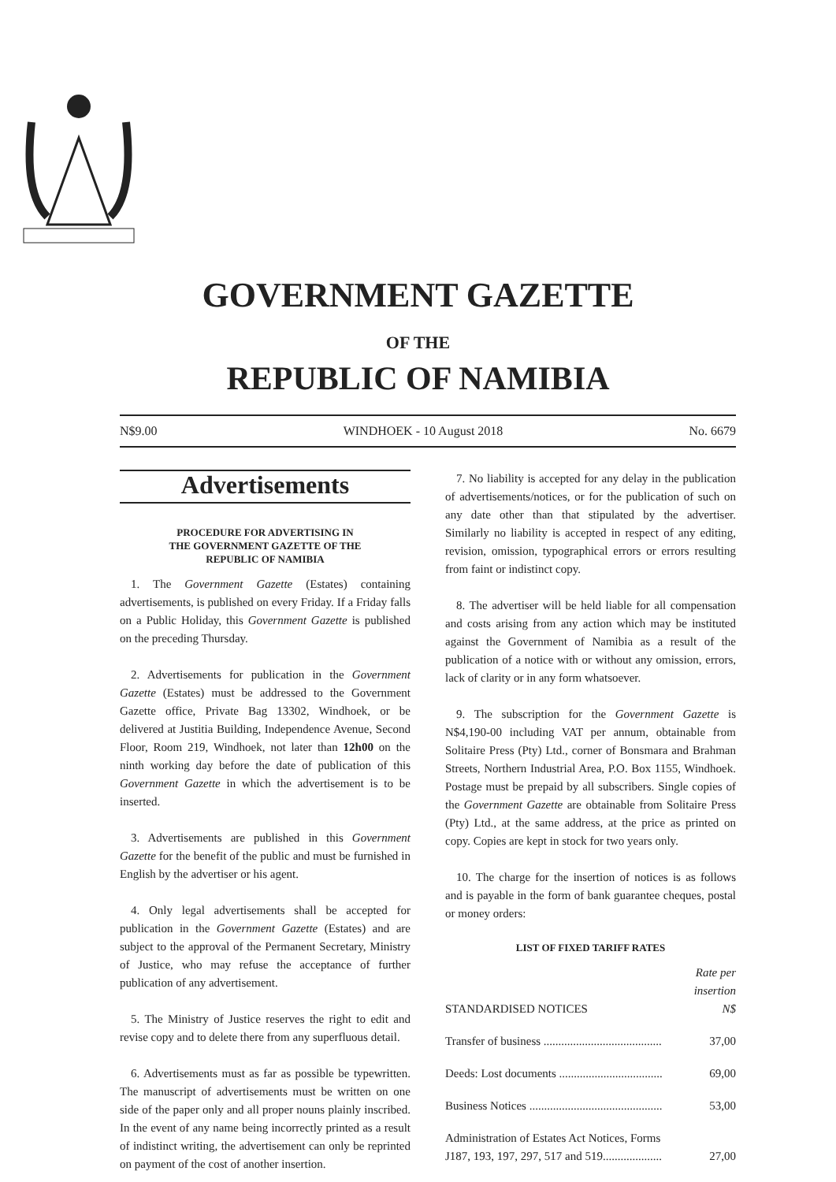GOVERNMENT GAZETTE
OF THE
REPUBLIC OF NAMIBIA
N$9.00 WINDHOEK - 10 August 2018 No. 6679
Advertisements
PROCEDURE FOR ADVERTISING IN
THE GOVERNMENT GAZETTE OF THE
REPUBLIC OF NAMIBIA
1. The Government Gazette (Estates) containing advertisements, is published on every Friday. If a Friday falls on a Public Holiday, this Government Gazette is published on the preceding Thursday.
2. Advertisements for publication in the Government Gazette (Estates) must be addressed to the Government Gazette office, Private Bag 13302, Windhoek, or be delivered at Justitia Building, Independence Avenue, Second Floor, Room 219, Windhoek, not later than 12h00 on the ninth working day before the date of publication of this Government Gazette in which the advertisement is to be inserted.
3. Advertisements are published in this Government Gazette for the benefit of the public and must be furnished in English by the advertiser or his agent.
4. Only legal advertisements shall be accepted for publication in the Government Gazette (Estates) and are subject to the approval of the Permanent Secretary, Ministry of Justice, who may refuse the acceptance of further publication of any advertisement.
5. The Ministry of Justice reserves the right to edit and revise copy and to delete there from any superfluous detail.
6. Advertisements must as far as possible be typewritten. The manuscript of advertisements must be written on one side of the paper only and all proper nouns plainly inscribed. In the event of any name being incorrectly printed as a result of indistinct writing, the advertisement can only be reprinted on payment of the cost of another insertion.
7. No liability is accepted for any delay in the publication of advertisements/notices, or for the publication of such on any date other than that stipulated by the advertiser. Similarly no liability is accepted in respect of any editing, revision, omission, typographical errors or errors resulting from faint or indistinct copy.
8. The advertiser will be held liable for all compensation and costs arising from any action which may be instituted against the Government of Namibia as a result of the publication of a notice with or without any omission, errors, lack of clarity or in any form whatsoever.
9. The subscription for the Government Gazette is N$4,190-00 including VAT per annum, obtainable from Solitaire Press (Pty) Ltd., corner of Bonsmara and Brahman Streets, Northern Industrial Area, P.O. Box 1155, Windhoek. Postage must be prepaid by all subscribers. Single copies of the Government Gazette are obtainable from Solitaire Press (Pty) Ltd., at the same address, at the price as printed on copy. Copies are kept in stock for two years only.
10. The charge for the insertion of notices is as follows and is payable in the form of bank guarantee cheques, postal or money orders:
LIST OF FIXED TARIFF RATES
| STANDARDISED NOTICES | Rate per insertion N$ |
| Transfer of business ........................................ | 37,00 |
| Deeds: Lost documents ................................... | 69,00 |
| Business Notices ............................................. | 53,00 |
| Administration of Estates Act Notices, Forms J187, 193, 197, 297, 517 and 519.................... | 27,00 |